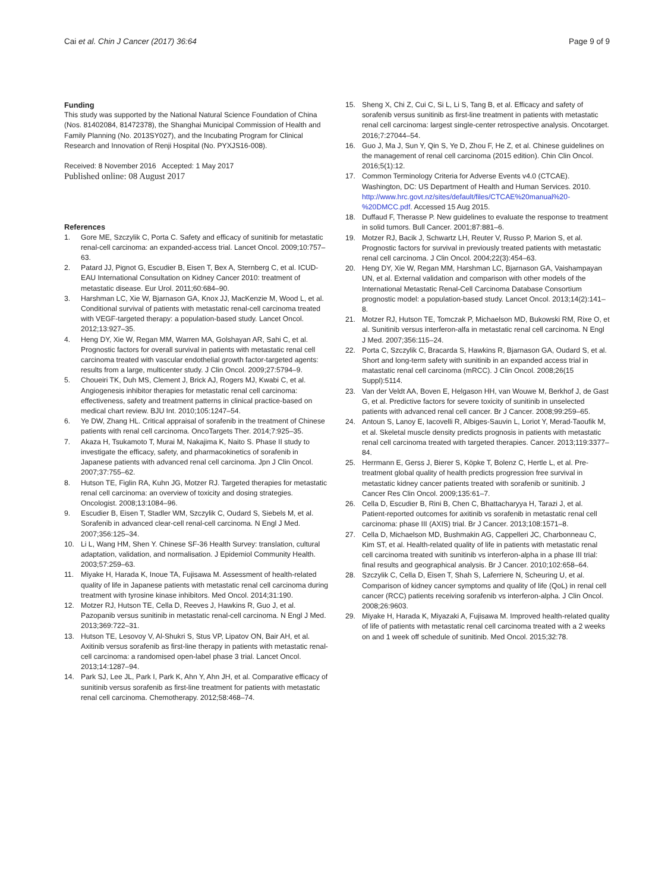Cai et al. Chin J Cancer (2017) 36:64
Page 9 of 9
Funding
This study was supported by the National Natural Science Foundation of China (Nos. 81402084, 81472378), the Shanghai Municipal Commission of Health and Family Planning (No. 2013SY027), and the Incubating Program for Clinical Research and Innovation of Renji Hospital (No. PYXJS16-008).
Received: 8 November 2016 Accepted: 1 May 2017
Published online: 08 August 2017
References
1. Gore ME, Szczylik C, Porta C. Safety and efficacy of sunitinib for metastatic renal-cell carcinoma: an expanded-access trial. Lancet Oncol. 2009;10:757–63.
2. Patard JJ, Pignot G, Escudier B, Eisen T, Bex A, Sternberg C, et al. ICUD-EAU International Consultation on Kidney Cancer 2010: treatment of metastatic disease. Eur Urol. 2011;60:684–90.
3. Harshman LC, Xie W, Bjarnason GA, Knox JJ, MacKenzie M, Wood L, et al. Conditional survival of patients with metastatic renal-cell carcinoma treated with VEGF-targeted therapy: a population-based study. Lancet Oncol. 2012;13:927–35.
4. Heng DY, Xie W, Regan MM, Warren MA, Golshayan AR, Sahi C, et al. Prognostic factors for overall survival in patients with metastatic renal cell carcinoma treated with vascular endothelial growth factor-targeted agents: results from a large, multicenter study. J Clin Oncol. 2009;27:5794–9.
5. Choueiri TK, Duh MS, Clement J, Brick AJ, Rogers MJ, Kwabi C, et al. Angiogenesis inhibitor therapies for metastatic renal cell carcinoma: effectiveness, safety and treatment patterns in clinical practice-based on medical chart review. BJU Int. 2010;105:1247–54.
6. Ye DW, Zhang HL. Critical appraisal of sorafenib in the treatment of Chinese patients with renal cell carcinoma. OncoTargets Ther. 2014;7:925–35.
7. Akaza H, Tsukamoto T, Murai M, Nakajima K, Naito S. Phase II study to investigate the efficacy, safety, and pharmacokinetics of sorafenib in Japanese patients with advanced renal cell carcinoma. Jpn J Clin Oncol. 2007;37:755–62.
8. Hutson TE, Figlin RA, Kuhn JG, Motzer RJ. Targeted therapies for metastatic renal cell carcinoma: an overview of toxicity and dosing strategies. Oncologist. 2008;13:1084–96.
9. Escudier B, Eisen T, Stadler WM, Szczylik C, Oudard S, Siebels M, et al. Sorafenib in advanced clear-cell renal-cell carcinoma. N Engl J Med. 2007;356:125–34.
10. Li L, Wang HM, Shen Y. Chinese SF-36 Health Survey: translation, cultural adaptation, validation, and normalisation. J Epidemiol Community Health. 2003;57:259–63.
11. Miyake H, Harada K, Inoue TA, Fujisawa M. Assessment of health-related quality of life in Japanese patients with metastatic renal cell carcinoma during treatment with tyrosine kinase inhibitors. Med Oncol. 2014;31:190.
12. Motzer RJ, Hutson TE, Cella D, Reeves J, Hawkins R, Guo J, et al. Pazopanib versus sunitinib in metastatic renal-cell carcinoma. N Engl J Med. 2013;369:722–31.
13. Hutson TE, Lesovoy V, Al-Shukri S, Stus VP, Lipatov ON, Bair AH, et al. Axitinib versus sorafenib as first-line therapy in patients with metastatic renal-cell carcinoma: a randomised open-label phase 3 trial. Lancet Oncol. 2013;14:1287–94.
14. Park SJ, Lee JL, Park I, Park K, Ahn Y, Ahn JH, et al. Comparative efficacy of sunitinib versus sorafenib as first-line treatment for patients with metastatic renal cell carcinoma. Chemotherapy. 2012;58:468–74.
15. Sheng X, Chi Z, Cui C, Si L, Li S, Tang B, et al. Efficacy and safety of sorafenib versus sunitinib as first-line treatment in patients with metastatic renal cell carcinoma: largest single-center retrospective analysis. Oncotarget. 2016;7:27044–54.
16. Guo J, Ma J, Sun Y, Qin S, Ye D, Zhou F, He Z, et al. Chinese guidelines on the management of renal cell carcinoma (2015 edition). Chin Clin Oncol. 2016;5(1):12.
17. Common Terminology Criteria for Adverse Events v4.0 (CTCAE). Washington, DC: US Department of Health and Human Services. 2010. http://www.hrc.govt.nz/sites/default/files/CTCAE%20manual%20-%20DMCC.pdf. Accessed 15 Aug 2015.
18. Duffaud F, Therasse P. New guidelines to evaluate the response to treatment in solid tumors. Bull Cancer. 2001;87:881–6.
19. Motzer RJ, Bacik J, Schwartz LH, Reuter V, Russo P, Marion S, et al. Prognostic factors for survival in previously treated patients with metastatic renal cell carcinoma. J Clin Oncol. 2004;22(3):454–63.
20. Heng DY, Xie W, Regan MM, Harshman LC, Bjarnason GA, Vaishampayan UN, et al. External validation and comparison with other models of the International Metastatic Renal-Cell Carcinoma Database Consortium prognostic model: a population-based study. Lancet Oncol. 2013;14(2):141–8.
21. Motzer RJ, Hutson TE, Tomczak P, Michaelson MD, Bukowski RM, Rixe O, et al. Sunitinib versus interferon-alfa in metastatic renal cell carcinoma. N Engl J Med. 2007;356:115–24.
22. Porta C, Szczylik C, Bracarda S, Hawkins R, Bjarnason GA, Oudard S, et al. Short and long-term safety with sunitinib in an expanded access trial in matastatic renal cell carcinoma (mRCC). J Clin Oncol. 2008;26(15 Suppl):5114.
23. Van der Veldt AA, Boven E, Helgason HH, van Wouwe M, Berkhof J, de Gast G, et al. Predictive factors for severe toxicity of sunitinib in unselected patients with advanced renal cell cancer. Br J Cancer. 2008;99:259–65.
24. Antoun S, Lanoy E, Iacovelli R, Albiges-Sauvin L, Loriot Y, Merad-Taoufik M, et al. Skeletal muscle density predicts prognosis in patients with metastatic renal cell carcinoma treated with targeted therapies. Cancer. 2013;119:3377–84.
25. Herrmann E, Gerss J, Bierer S, Köpke T, Bolenz C, Hertle L, et al. Pre-treatment global quality of health predicts progression free survival in metastatic kidney cancer patients treated with sorafenib or sunitinib. J Cancer Res Clin Oncol. 2009;135:61–7.
26. Cella D, Escudier B, Rini B, Chen C, Bhattacharyya H, Tarazi J, et al. Patient-reported outcomes for axitinib vs sorafenib in metastatic renal cell carcinoma: phase III (AXIS) trial. Br J Cancer. 2013;108:1571–8.
27. Cella D, Michaelson MD, Bushmakin AG, Cappelleri JC, Charbonneau C, Kim ST, et al. Health-related quality of life in patients with metastatic renal cell carcinoma treated with sunitinib vs interferon-alpha in a phase III trial: final results and geographical analysis. Br J Cancer. 2010;102:658–64.
28. Szczylik C, Cella D, Eisen T, Shah S, Laferriere N, Scheuring U, et al. Comparison of kidney cancer symptoms and quality of life (QoL) in renal cell cancer (RCC) patients receiving sorafenib vs interferon-alpha. J Clin Oncol. 2008;26:9603.
29. Miyake H, Harada K, Miyazaki A, Fujisawa M. Improved health-related quality of life of patients with metastatic renal cell carcinoma treated with a 2 weeks on and 1 week off schedule of sunitinib. Med Oncol. 2015;32:78.